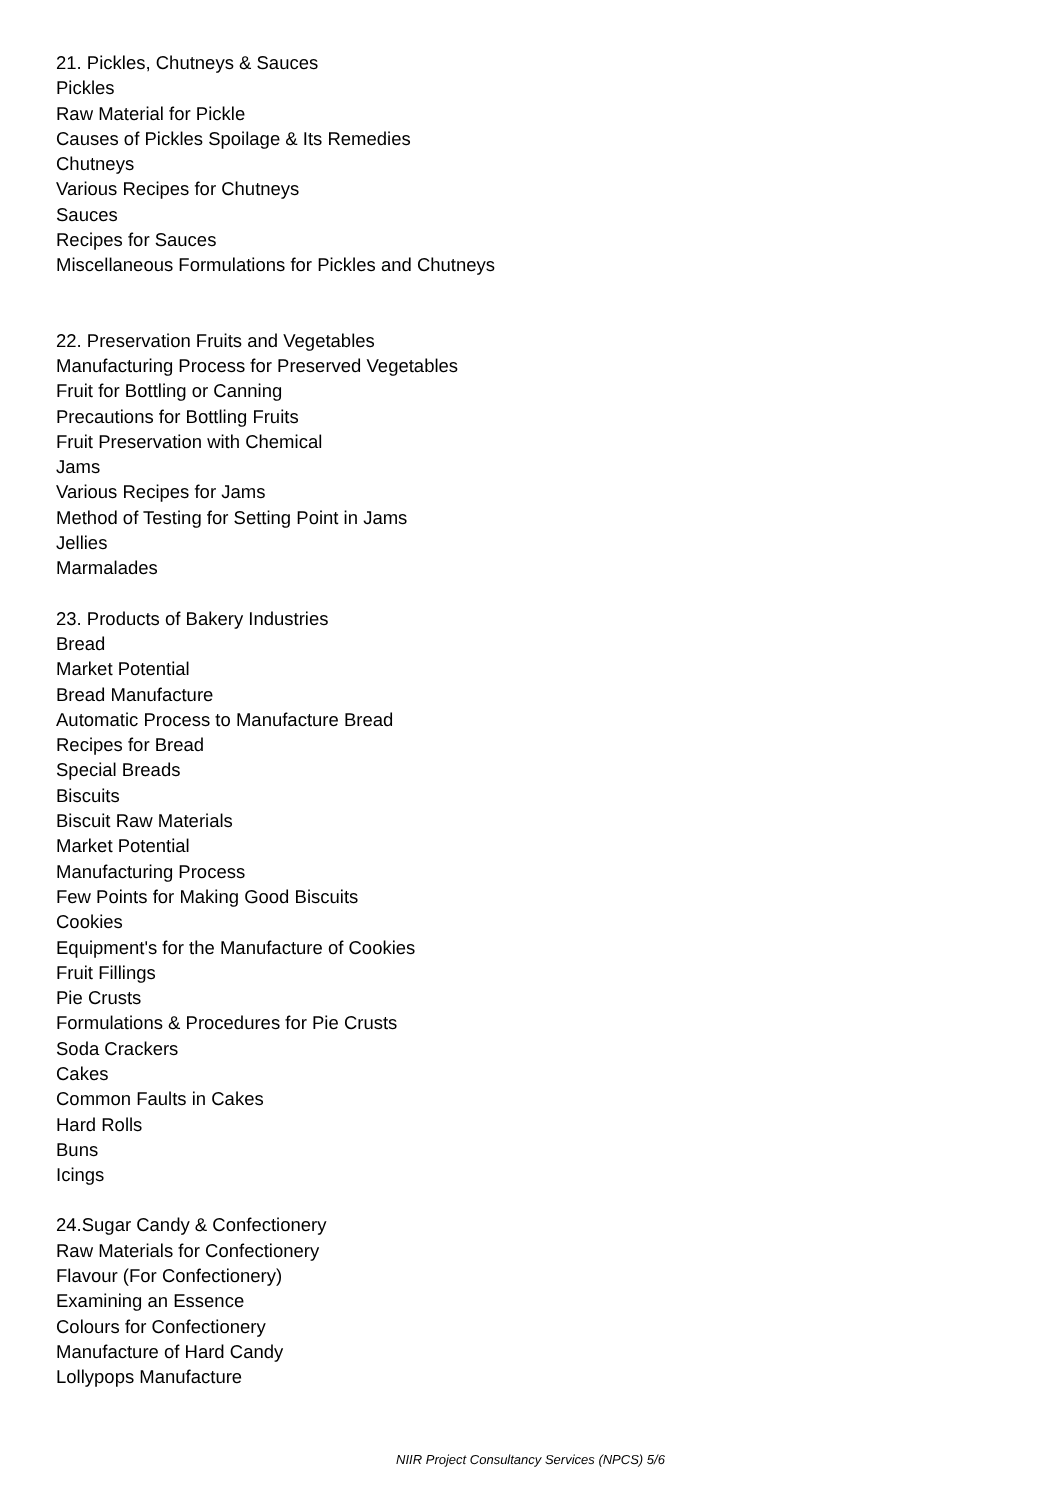21. Pickles, Chutneys & Sauces
Pickles
Raw Material for Pickle
Causes of Pickles Spoilage & Its Remedies
Chutneys
Various Recipes for Chutneys
Sauces
Recipes for Sauces
Miscellaneous Formulations for Pickles and Chutneys
22. Preservation Fruits and Vegetables
Manufacturing Process for Preserved Vegetables
Fruit for Bottling or Canning
Precautions for Bottling Fruits
Fruit Preservation with Chemical
Jams
Various Recipes for Jams
Method of Testing for Setting Point in Jams
Jellies
Marmalades
23. Products of Bakery Industries
Bread
Market Potential
Bread Manufacture
Automatic Process to Manufacture Bread
Recipes for Bread
Special Breads
Biscuits
Biscuit Raw Materials
Market Potential
Manufacturing Process
Few Points for Making Good Biscuits
Cookies
Equipment's for the Manufacture of Cookies
Fruit Fillings
Pie Crusts
Formulations & Procedures for Pie Crusts
Soda Crackers
Cakes
Common Faults in Cakes
Hard Rolls
Buns
Icings
24.Sugar Candy & Confectionery
Raw Materials for Confectionery
Flavour (For Confectionery)
Examining an Essence
Colours for Confectionery
Manufacture of Hard Candy
Lollypops Manufacture
NIIR Project Consultancy Services (NPCS) 5/6